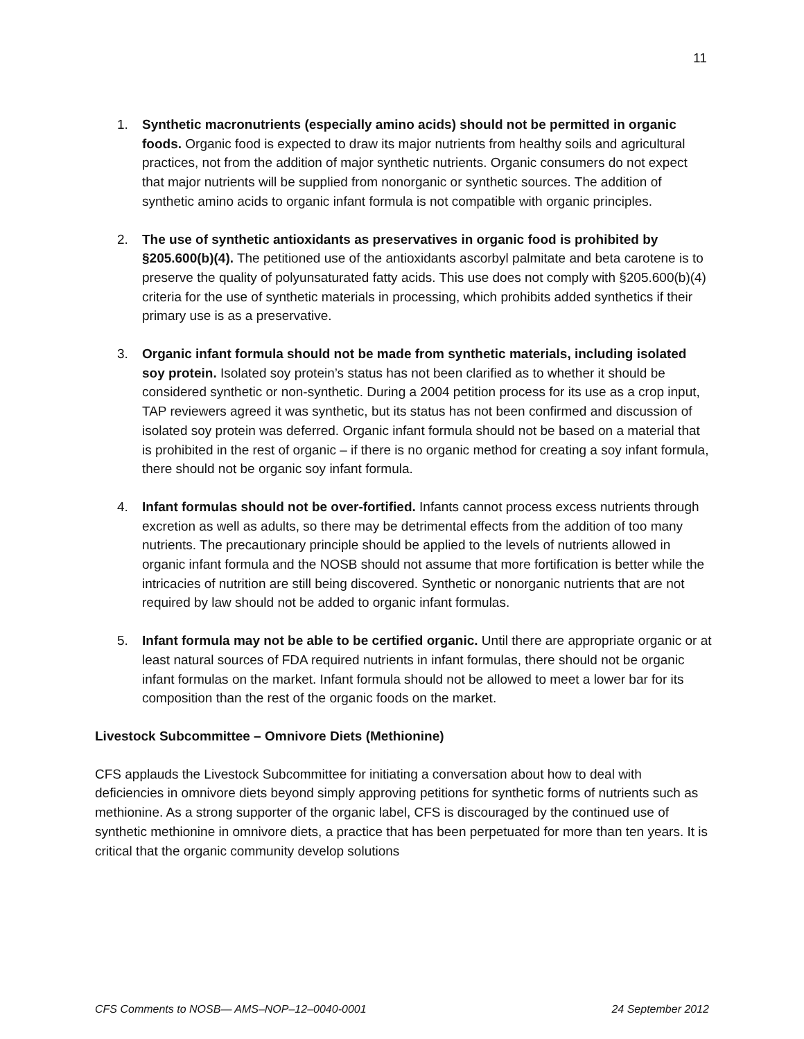11
1. Synthetic macronutrients (especially amino acids) should not be permitted in organic foods. Organic food is expected to draw its major nutrients from healthy soils and agricultural practices, not from the addition of major synthetic nutrients. Organic consumers do not expect that major nutrients will be supplied from nonorganic or synthetic sources. The addition of synthetic amino acids to organic infant formula is not compatible with organic principles.
2. The use of synthetic antioxidants as preservatives in organic food is prohibited by §205.600(b)(4). The petitioned use of the antioxidants ascorbyl palmitate and beta carotene is to preserve the quality of polyunsaturated fatty acids. This use does not comply with §205.600(b)(4) criteria for the use of synthetic materials in processing, which prohibits added synthetics if their primary use is as a preservative.
3. Organic infant formula should not be made from synthetic materials, including isolated soy protein. Isolated soy protein’s status has not been clarified as to whether it should be considered synthetic or non-synthetic. During a 2004 petition process for its use as a crop input, TAP reviewers agreed it was synthetic, but its status has not been confirmed and discussion of isolated soy protein was deferred. Organic infant formula should not be based on a material that is prohibited in the rest of organic – if there is no organic method for creating a soy infant formula, there should not be organic soy infant formula.
4. Infant formulas should not be over-fortified. Infants cannot process excess nutrients through excretion as well as adults, so there may be detrimental effects from the addition of too many nutrients. The precautionary principle should be applied to the levels of nutrients allowed in organic infant formula and the NOSB should not assume that more fortification is better while the intricacies of nutrition are still being discovered. Synthetic or nonorganic nutrients that are not required by law should not be added to organic infant formulas.
5. Infant formula may not be able to be certified organic. Until there are appropriate organic or at least natural sources of FDA required nutrients in infant formulas, there should not be organic infant formulas on the market. Infant formula should not be allowed to meet a lower bar for its composition than the rest of the organic foods on the market.
Livestock Subcommittee – Omnivore Diets (Methionine)
CFS applauds the Livestock Subcommittee for initiating a conversation about how to deal with deficiencies in omnivore diets beyond simply approving petitions for synthetic forms of nutrients such as methionine. As a strong supporter of the organic label, CFS is discouraged by the continued use of synthetic methionine in omnivore diets, a practice that has been perpetuated for more than ten years. It is critical that the organic community develop solutions
CFS Comments to NOSB— AMS–NOP–12–0040-0001 24 September 2012